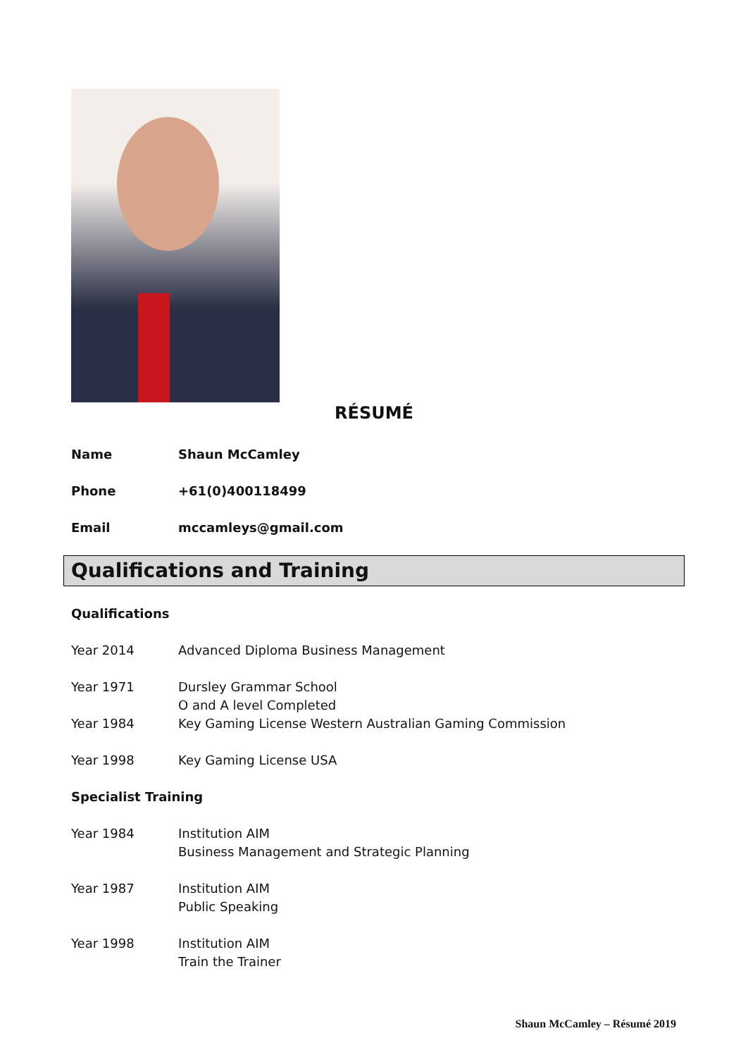RÉSUMÉ
| Name | Shaun McCamley |
| Phone | +61(0)400118499 |
| Email | mccamleys@gmail.com |
Qualifications and Training
| Qualifications | |
| Year 2014 | Advanced Diploma Business Management |
| Year 1971 | Dursley Grammar School O and A level Completed |
| Year 1984 | Key Gaming License Western Australian Gaming Commission |
| Year 1998 | Key Gaming License USA |
| Specialist Training | |
| Year 1984 | Institution AIM Business Management and Strategic Planning |
| Year 1987 | Institution AIM Public Speaking |
| Year 1998 | Institution AIM Train the Trainer |
Shaun McCamley – Résumé 2019